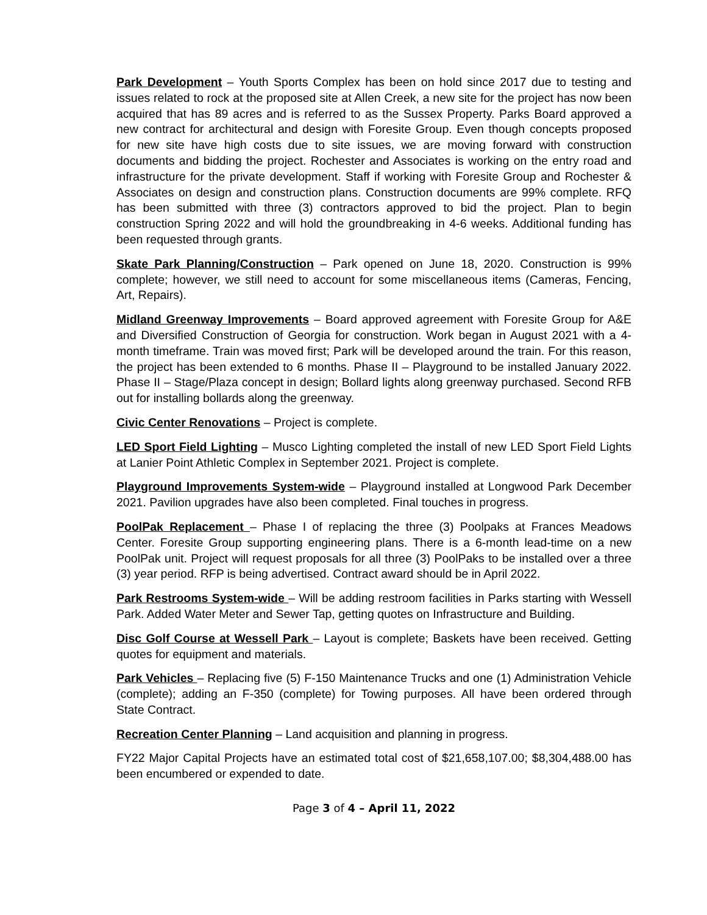Park Development – Youth Sports Complex has been on hold since 2017 due to testing and issues related to rock at the proposed site at Allen Creek, a new site for the project has now been acquired that has 89 acres and is referred to as the Sussex Property. Parks Board approved a new contract for architectural and design with Foresite Group. Even though concepts proposed for new site have high costs due to site issues, we are moving forward with construction documents and bidding the project. Rochester and Associates is working on the entry road and infrastructure for the private development. Staff if working with Foresite Group and Rochester & Associates on design and construction plans. Construction documents are 99% complete. RFQ has been submitted with three (3) contractors approved to bid the project. Plan to begin construction Spring 2022 and will hold the groundbreaking in 4-6 weeks. Additional funding has been requested through grants.
Skate Park Planning/Construction – Park opened on June 18, 2020. Construction is 99% complete; however, we still need to account for some miscellaneous items (Cameras, Fencing, Art, Repairs).
Midland Greenway Improvements – Board approved agreement with Foresite Group for A&E and Diversified Construction of Georgia for construction. Work began in August 2021 with a 4-month timeframe. Train was moved first; Park will be developed around the train. For this reason, the project has been extended to 6 months. Phase II – Playground to be installed January 2022. Phase II – Stage/Plaza concept in design; Bollard lights along greenway purchased. Second RFB out for installing bollards along the greenway.
Civic Center Renovations – Project is complete.
LED Sport Field Lighting – Musco Lighting completed the install of new LED Sport Field Lights at Lanier Point Athletic Complex in September 2021. Project is complete.
Playground Improvements System-wide – Playground installed at Longwood Park December 2021. Pavilion upgrades have also been completed. Final touches in progress.
PoolPak Replacement – Phase I of replacing the three (3) Poolpaks at Frances Meadows Center. Foresite Group supporting engineering plans. There is a 6-month lead-time on a new PoolPak unit. Project will request proposals for all three (3) PoolPaks to be installed over a three (3) year period. RFP is being advertised. Contract award should be in April 2022.
Park Restrooms System-wide – Will be adding restroom facilities in Parks starting with Wessell Park. Added Water Meter and Sewer Tap, getting quotes on Infrastructure and Building.
Disc Golf Course at Wessell Park – Layout is complete; Baskets have been received. Getting quotes for equipment and materials.
Park Vehicles – Replacing five (5) F-150 Maintenance Trucks and one (1) Administration Vehicle (complete); adding an F-350 (complete) for Towing purposes. All have been ordered through State Contract.
Recreation Center Planning – Land acquisition and planning in progress.
FY22 Major Capital Projects have an estimated total cost of $21,658,107.00; $8,304,488.00 has been encumbered or expended to date.
Page 3 of 4 – April 11, 2022